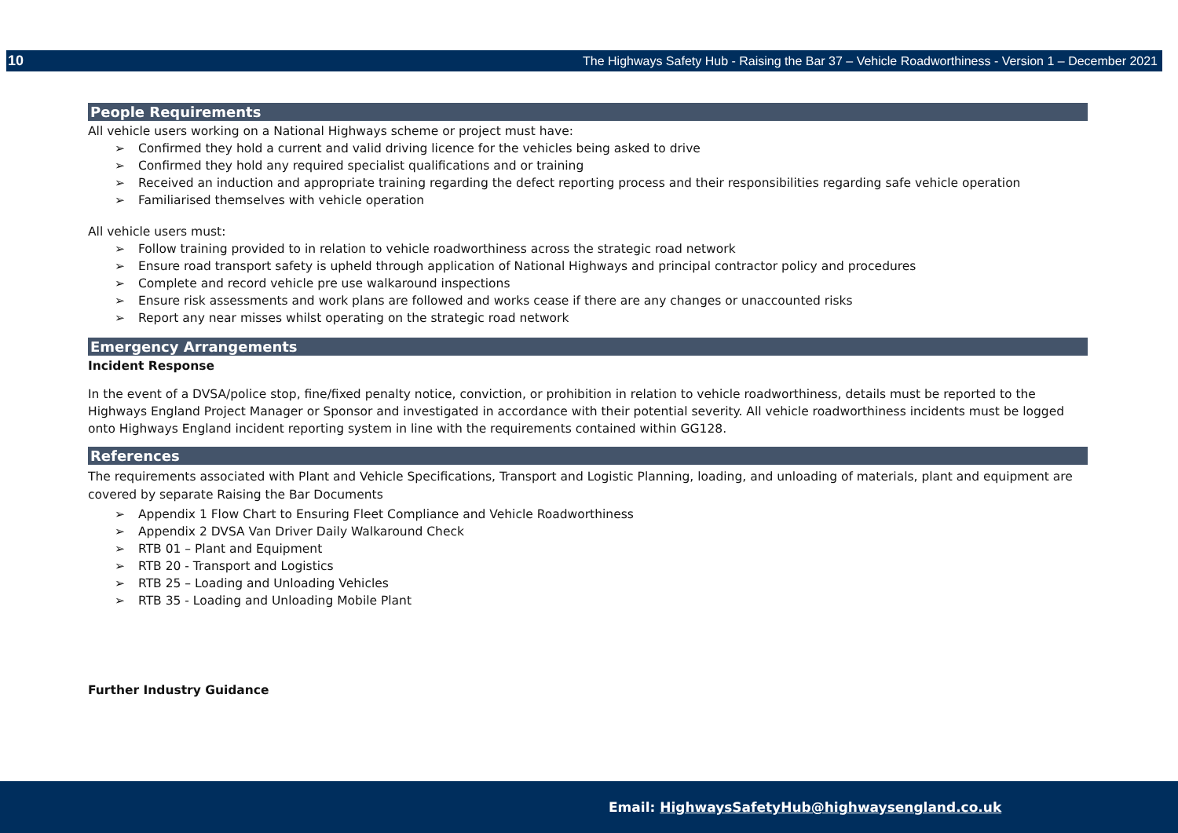10 The Highways Safety Hub - Raising the Bar 37 – Vehicle Roadworthiness - Version 1 – December 2021
People Requirements
All vehicle users working on a National Highways scheme or project must have:
➢ Confirmed they hold a current and valid driving licence for the vehicles being asked to drive
➢ Confirmed they hold any required specialist qualifications and or training
➢ Received an induction and appropriate training regarding the defect reporting process and their responsibilities regarding safe vehicle operation
➢ Familiarised themselves with vehicle operation
All vehicle users must:
➢ Follow training provided to in relation to vehicle roadworthiness across the strategic road network
➢ Ensure road transport safety is upheld through application of National Highways and principal contractor policy and procedures
➢ Complete and record vehicle pre use walkaround inspections
➢ Ensure risk assessments and work plans are followed and works cease if there are any changes or unaccounted risks
➢ Report any near misses whilst operating on the strategic road network
Emergency Arrangements
Incident Response
In the event of a DVSA/police stop, fine/fixed penalty notice, conviction, or prohibition in relation to vehicle roadworthiness, details must be reported to the Highways England Project Manager or Sponsor and investigated in accordance with their potential severity. All vehicle roadworthiness incidents must be logged onto Highways England incident reporting system in line with the requirements contained within GG128.
References
The requirements associated with Plant and Vehicle Specifications, Transport and Logistic Planning, loading, and unloading of materials, plant and equipment are covered by separate Raising the Bar Documents
➢ Appendix 1 Flow Chart to Ensuring Fleet Compliance and Vehicle Roadworthiness
➢ Appendix 2 DVSA Van Driver Daily Walkaround Check
➢ RTB 01 – Plant and Equipment
➢ RTB 20 - Transport and Logistics
➢ RTB 25 – Loading and Unloading Vehicles
➢ RTB 35 - Loading and Unloading Mobile Plant
Further Industry Guidance
Email: HighwaysSafetyHub@highwaysengland.co.uk